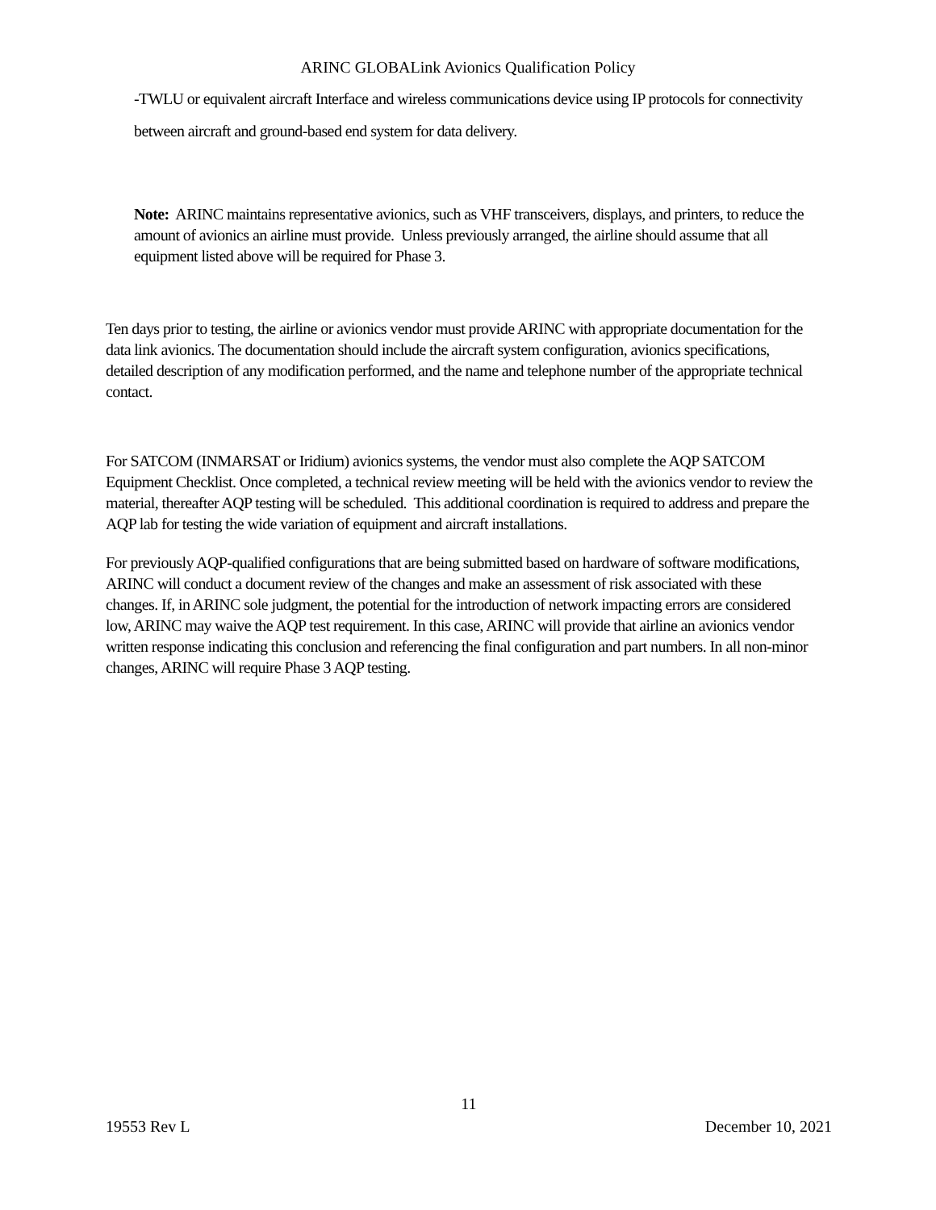ARINC GLOBALink Avionics Qualification Policy
-TWLU or equivalent aircraft Interface and wireless communications device using IP protocols for connectivity between aircraft and ground-based end system for data delivery.
Note: ARINC maintains representative avionics, such as VHF transceivers, displays, and printers, to reduce the amount of avionics an airline must provide. Unless previously arranged, the airline should assume that all equipment listed above will be required for Phase 3.
Ten days prior to testing, the airline or avionics vendor must provide ARINC with appropriate documentation for the data link avionics. The documentation should include the aircraft system configuration, avionics specifications, detailed description of any modification performed, and the name and telephone number of the appropriate technical contact.
For SATCOM (INMARSAT or Iridium) avionics systems, the vendor must also complete the AQP SATCOM Equipment Checklist. Once completed, a technical review meeting will be held with the avionics vendor to review the material, thereafter AQP testing will be scheduled. This additional coordination is required to address and prepare the AQP lab for testing the wide variation of equipment and aircraft installations.
For previously AQP-qualified configurations that are being submitted based on hardware of software modifications, ARINC will conduct a document review of the changes and make an assessment of risk associated with these changes. If, in ARINC sole judgment, the potential for the introduction of network impacting errors are considered low, ARINC may waive the AQP test requirement. In this case, ARINC will provide that airline an avionics vendor written response indicating this conclusion and referencing the final configuration and part numbers. In all non-minor changes, ARINC will require Phase 3 AQP testing.
11
19553 Rev L December 10, 2021